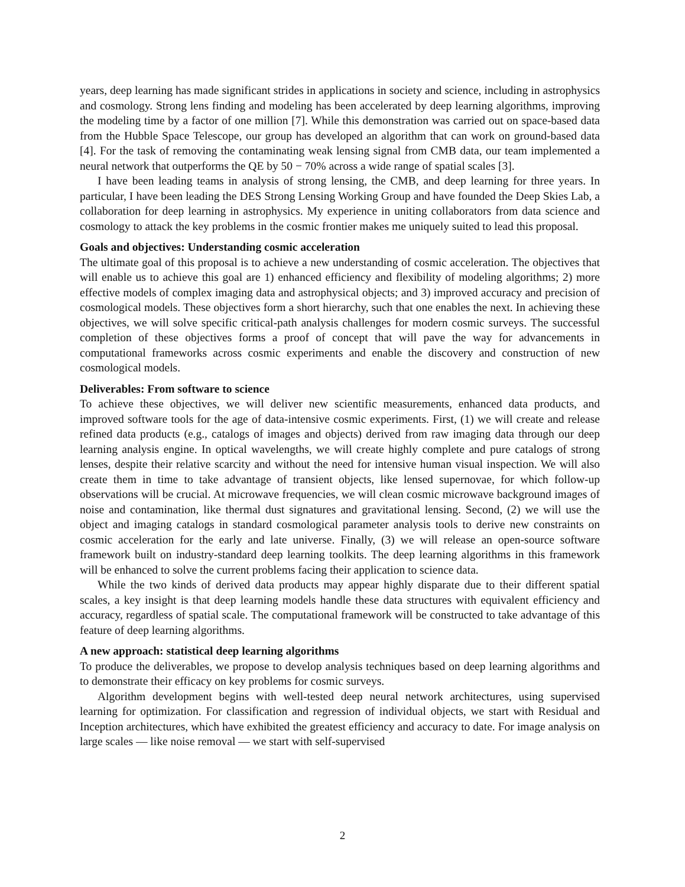years, deep learning has made significant strides in applications in society and science, including in astrophysics and cosmology. Strong lens finding and modeling has been accelerated by deep learning algorithms, improving the modeling time by a factor of one million [7]. While this demonstration was carried out on space-based data from the Hubble Space Telescope, our group has developed an algorithm that can work on ground-based data [4]. For the task of removing the contaminating weak lensing signal from CMB data, our team implemented a neural network that outperforms the QE by 50 − 70% across a wide range of spatial scales [3].
I have been leading teams in analysis of strong lensing, the CMB, and deep learning for three years. In particular, I have been leading the DES Strong Lensing Working Group and have founded the Deep Skies Lab, a collaboration for deep learning in astrophysics. My experience in uniting collaborators from data science and cosmology to attack the key problems in the cosmic frontier makes me uniquely suited to lead this proposal.
Goals and objectives: Understanding cosmic acceleration
The ultimate goal of this proposal is to achieve a new understanding of cosmic acceleration. The objectives that will enable us to achieve this goal are 1) enhanced efficiency and flexibility of modeling algorithms; 2) more effective models of complex imaging data and astrophysical objects; and 3) improved accuracy and precision of cosmological models. These objectives form a short hierarchy, such that one enables the next. In achieving these objectives, we will solve specific critical-path analysis challenges for modern cosmic surveys. The successful completion of these objectives forms a proof of concept that will pave the way for advancements in computational frameworks across cosmic experiments and enable the discovery and construction of new cosmological models.
Deliverables: From software to science
To achieve these objectives, we will deliver new scientific measurements, enhanced data products, and improved software tools for the age of data-intensive cosmic experiments. First, (1) we will create and release refined data products (e.g., catalogs of images and objects) derived from raw imaging data through our deep learning analysis engine. In optical wavelengths, we will create highly complete and pure catalogs of strong lenses, despite their relative scarcity and without the need for intensive human visual inspection. We will also create them in time to take advantage of transient objects, like lensed supernovae, for which follow-up observations will be crucial. At microwave frequencies, we will clean cosmic microwave background images of noise and contamination, like thermal dust signatures and gravitational lensing. Second, (2) we will use the object and imaging catalogs in standard cosmological parameter analysis tools to derive new constraints on cosmic acceleration for the early and late universe. Finally, (3) we will release an open-source software framework built on industry-standard deep learning toolkits. The deep learning algorithms in this framework will be enhanced to solve the current problems facing their application to science data.
While the two kinds of derived data products may appear highly disparate due to their different spatial scales, a key insight is that deep learning models handle these data structures with equivalent efficiency and accuracy, regardless of spatial scale. The computational framework will be constructed to take advantage of this feature of deep learning algorithms.
A new approach: statistical deep learning algorithms
To produce the deliverables, we propose to develop analysis techniques based on deep learning algorithms and to demonstrate their efficacy on key problems for cosmic surveys.
Algorithm development begins with well-tested deep neural network architectures, using supervised learning for optimization. For classification and regression of individual objects, we start with Residual and Inception architectures, which have exhibited the greatest efficiency and accuracy to date. For image analysis on large scales — like noise removal — we start with self-supervised
2